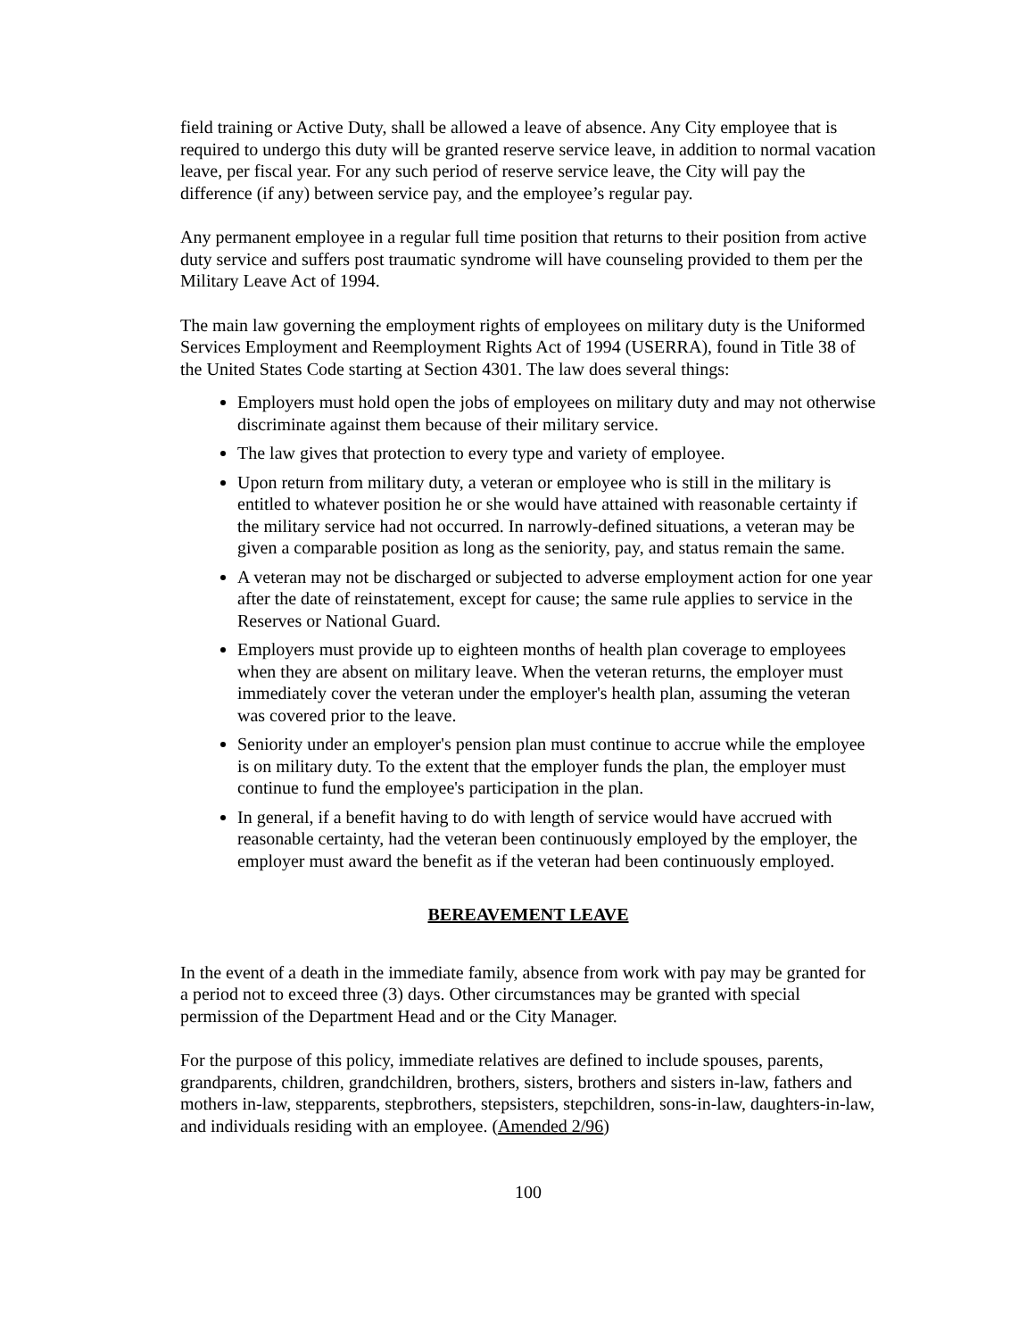field training or Active Duty, shall be allowed a leave of absence. Any City employee that is required to undergo this duty will be granted reserve service leave, in addition to normal vacation leave, per fiscal year. For any such period of reserve service leave, the City will pay the difference (if any) between service pay, and the employee’s regular pay.
Any permanent employee in a regular full time position that returns to their position from active duty service and suffers post traumatic syndrome will have counseling provided to them per the Military Leave Act of 1994.
The main law governing the employment rights of employees on military duty is the Uniformed Services Employment and Reemployment Rights Act of 1994 (USERRA), found in Title 38 of the United States Code starting at Section 4301. The law does several things:
Employers must hold open the jobs of employees on military duty and may not otherwise discriminate against them because of their military service.
The law gives that protection to every type and variety of employee.
Upon return from military duty, a veteran or employee who is still in the military is entitled to whatever position he or she would have attained with reasonable certainty if the military service had not occurred. In narrowly-defined situations, a veteran may be given a comparable position as long as the seniority, pay, and status remain the same.
A veteran may not be discharged or subjected to adverse employment action for one year after the date of reinstatement, except for cause; the same rule applies to service in the Reserves or National Guard.
Employers must provide up to eighteen months of health plan coverage to employees when they are absent on military leave. When the veteran returns, the employer must immediately cover the veteran under the employer's health plan, assuming the veteran was covered prior to the leave.
Seniority under an employer's pension plan must continue to accrue while the employee is on military duty. To the extent that the employer funds the plan, the employer must continue to fund the employee's participation in the plan.
In general, if a benefit having to do with length of service would have accrued with reasonable certainty, had the veteran been continuously employed by the employer, the employer must award the benefit as if the veteran had been continuously employed.
BEREAVEMENT LEAVE
In the event of a death in the immediate family, absence from work with pay may be granted for a period not to exceed three (3) days. Other circumstances may be granted with special permission of the Department Head and or the City Manager.
For the purpose of this policy, immediate relatives are defined to include spouses, parents, grandparents, children, grandchildren, brothers, sisters, brothers and sisters in-law, fathers and mothers in-law, stepparents, stepbrothers, stepsisters, stepchildren, sons-in-law, daughters-in-law, and individuals residing with an employee. (Amended 2/96)
100